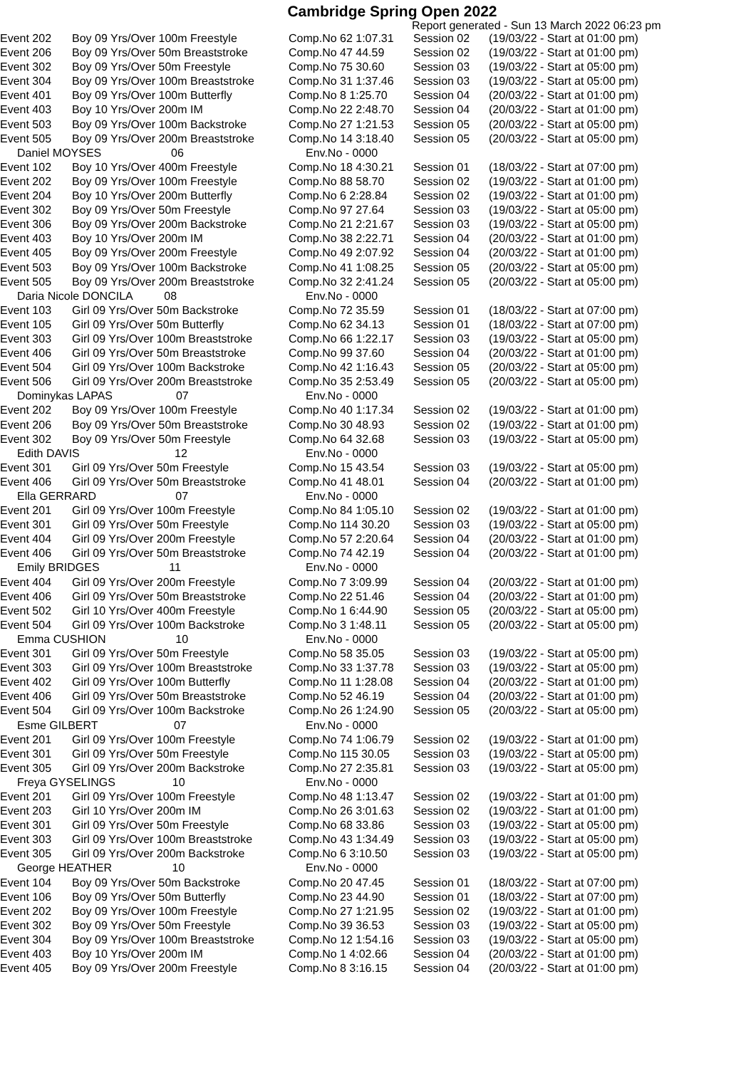Cambridge Spring Open 2022
Report generated - Sun 13 March 2022 06:23 pm
| Event 202 | Boy 09 Yrs/Over 100m Freestyle | Comp.No 62 1:07.31 | Session 02 | (19/03/22 - Start at 01:00 pm) |
| Event 206 | Boy 09 Yrs/Over 50m Breaststroke | Comp.No 47 44.59 | Session 02 | (19/03/22 - Start at 01:00 pm) |
| Event 302 | Boy 09 Yrs/Over 50m Freestyle | Comp.No 75 30.60 | Session 03 | (19/03/22 - Start at 05:00 pm) |
| Event 304 | Boy 09 Yrs/Over 100m Breaststroke | Comp.No 31 1:37.46 | Session 03 | (19/03/22 - Start at 05:00 pm) |
| Event 401 | Boy 09 Yrs/Over 100m Butterfly | Comp.No 8 1:25.70 | Session 04 | (20/03/22 - Start at 01:00 pm) |
| Event 403 | Boy 10 Yrs/Over 200m IM | Comp.No 22 2:48.70 | Session 04 | (20/03/22 - Start at 01:00 pm) |
| Event 503 | Boy 09 Yrs/Over 100m Backstroke | Comp.No 27 1:21.53 | Session 05 | (20/03/22 - Start at 05:00 pm) |
| Event 505 | Boy 09 Yrs/Over 200m Breaststroke | Comp.No 14 3:18.40 | Session 05 | (20/03/22 - Start at 05:00 pm) |
| Daniel MOYSES 06 | | Env.No - 0000 | | |
| Event 102 | Boy 10 Yrs/Over 400m Freestyle | Comp.No 18 4:30.21 | Session 01 | (18/03/22 - Start at 07:00 pm) |
| Event 202 | Boy 09 Yrs/Over 100m Freestyle | Comp.No 88 58.70 | Session 02 | (19/03/22 - Start at 01:00 pm) |
| Event 204 | Boy 10 Yrs/Over 200m Butterfly | Comp.No 6 2:28.84 | Session 02 | (19/03/22 - Start at 01:00 pm) |
| Event 302 | Boy 09 Yrs/Over 50m Freestyle | Comp.No 97 27.64 | Session 03 | (19/03/22 - Start at 05:00 pm) |
| Event 306 | Boy 09 Yrs/Over 200m Backstroke | Comp.No 21 2:21.67 | Session 03 | (19/03/22 - Start at 05:00 pm) |
| Event 403 | Boy 10 Yrs/Over 200m IM | Comp.No 38 2:22.71 | Session 04 | (20/03/22 - Start at 01:00 pm) |
| Event 405 | Boy 09 Yrs/Over 200m Freestyle | Comp.No 49 2:07.92 | Session 04 | (20/03/22 - Start at 01:00 pm) |
| Event 503 | Boy 09 Yrs/Over 100m Backstroke | Comp.No 41 1:08.25 | Session 05 | (20/03/22 - Start at 05:00 pm) |
| Event 505 | Boy 09 Yrs/Over 200m Breaststroke | Comp.No 32 2:41.24 | Session 05 | (20/03/22 - Start at 05:00 pm) |
| Daria Nicole DONCILA 08 | | Env.No - 0000 | | |
| Event 103 | Girl 09 Yrs/Over 50m Backstroke | Comp.No 72 35.59 | Session 01 | (18/03/22 - Start at 07:00 pm) |
| Event 105 | Girl 09 Yrs/Over 50m Butterfly | Comp.No 62 34.13 | Session 01 | (18/03/22 - Start at 07:00 pm) |
| Event 303 | Girl 09 Yrs/Over 100m Breaststroke | Comp.No 66 1:22.17 | Session 03 | (19/03/22 - Start at 05:00 pm) |
| Event 406 | Girl 09 Yrs/Over 50m Breaststroke | Comp.No 99 37.60 | Session 04 | (20/03/22 - Start at 01:00 pm) |
| Event 504 | Girl 09 Yrs/Over 100m Backstroke | Comp.No 42 1:16.43 | Session 05 | (20/03/22 - Start at 05:00 pm) |
| Event 506 | Girl 09 Yrs/Over 200m Breaststroke | Comp.No 35 2:53.49 | Session 05 | (20/03/22 - Start at 05:00 pm) |
| Dominykas LAPAS 07 | | Env.No - 0000 | | |
| Event 202 | Boy 09 Yrs/Over 100m Freestyle | Comp.No 40 1:17.34 | Session 02 | (19/03/22 - Start at 01:00 pm) |
| Event 206 | Boy 09 Yrs/Over 50m Breaststroke | Comp.No 30 48.93 | Session 02 | (19/03/22 - Start at 01:00 pm) |
| Event 302 | Boy 09 Yrs/Over 50m Freestyle | Comp.No 64 32.68 | Session 03 | (19/03/22 - Start at 05:00 pm) |
| Edith DAVIS 12 | | Env.No - 0000 | | |
| Event 301 | Girl 09 Yrs/Over 50m Freestyle | Comp.No 15 43.54 | Session 03 | (19/03/22 - Start at 05:00 pm) |
| Event 406 | Girl 09 Yrs/Over 50m Breaststroke | Comp.No 41 48.01 | Session 04 | (20/03/22 - Start at 01:00 pm) |
| Ella GERRARD 07 | | Env.No - 0000 | | |
| Event 201 | Girl 09 Yrs/Over 100m Freestyle | Comp.No 84 1:05.10 | Session 02 | (19/03/22 - Start at 01:00 pm) |
| Event 301 | Girl 09 Yrs/Over 50m Freestyle | Comp.No 114 30.20 | Session 03 | (19/03/22 - Start at 05:00 pm) |
| Event 404 | Girl 09 Yrs/Over 200m Freestyle | Comp.No 57 2:20.64 | Session 04 | (20/03/22 - Start at 01:00 pm) |
| Event 406 | Girl 09 Yrs/Over 50m Breaststroke | Comp.No 74 42.19 | Session 04 | (20/03/22 - Start at 01:00 pm) |
| Emily BRIDGES 11 | | Env.No - 0000 | | |
| Event 404 | Girl 09 Yrs/Over 200m Freestyle | Comp.No 7 3:09.99 | Session 04 | (20/03/22 - Start at 01:00 pm) |
| Event 406 | Girl 09 Yrs/Over 50m Breaststroke | Comp.No 22 51.46 | Session 04 | (20/03/22 - Start at 01:00 pm) |
| Event 502 | Girl 10 Yrs/Over 400m Freestyle | Comp.No 1 6:44.90 | Session 05 | (20/03/22 - Start at 05:00 pm) |
| Event 504 | Girl 09 Yrs/Over 100m Backstroke | Comp.No 3 1:48.11 | Session 05 | (20/03/22 - Start at 05:00 pm) |
| Emma CUSHION 10 | | Env.No - 0000 | | |
| Event 301 | Girl 09 Yrs/Over 50m Freestyle | Comp.No 58 35.05 | Session 03 | (19/03/22 - Start at 05:00 pm) |
| Event 303 | Girl 09 Yrs/Over 100m Breaststroke | Comp.No 33 1:37.78 | Session 03 | (19/03/22 - Start at 05:00 pm) |
| Event 402 | Girl 09 Yrs/Over 100m Butterfly | Comp.No 11 1:28.08 | Session 04 | (20/03/22 - Start at 01:00 pm) |
| Event 406 | Girl 09 Yrs/Over 50m Breaststroke | Comp.No 52 46.19 | Session 04 | (20/03/22 - Start at 01:00 pm) |
| Event 504 | Girl 09 Yrs/Over 100m Backstroke | Comp.No 26 1:24.90 | Session 05 | (20/03/22 - Start at 05:00 pm) |
| Esme GILBERT 07 | | Env.No - 0000 | | |
| Event 201 | Girl 09 Yrs/Over 100m Freestyle | Comp.No 74 1:06.79 | Session 02 | (19/03/22 - Start at 01:00 pm) |
| Event 301 | Girl 09 Yrs/Over 50m Freestyle | Comp.No 115 30.05 | Session 03 | (19/03/22 - Start at 05:00 pm) |
| Event 305 | Girl 09 Yrs/Over 200m Backstroke | Comp.No 27 2:35.81 | Session 03 | (19/03/22 - Start at 05:00 pm) |
| Freya GYSELINGS 10 | | Env.No - 0000 | | |
| Event 201 | Girl 09 Yrs/Over 100m Freestyle | Comp.No 48 1:13.47 | Session 02 | (19/03/22 - Start at 01:00 pm) |
| Event 203 | Girl 10 Yrs/Over 200m IM | Comp.No 26 3:01.63 | Session 02 | (19/03/22 - Start at 01:00 pm) |
| Event 301 | Girl 09 Yrs/Over 50m Freestyle | Comp.No 68 33.86 | Session 03 | (19/03/22 - Start at 05:00 pm) |
| Event 303 | Girl 09 Yrs/Over 100m Breaststroke | Comp.No 43 1:34.49 | Session 03 | (19/03/22 - Start at 05:00 pm) |
| Event 305 | Girl 09 Yrs/Over 200m Backstroke | Comp.No 6 3:10.50 | Session 03 | (19/03/22 - Start at 05:00 pm) |
| George HEATHER 10 | | Env.No - 0000 | | |
| Event 104 | Boy 09 Yrs/Over 50m Backstroke | Comp.No 20 47.45 | Session 01 | (18/03/22 - Start at 07:00 pm) |
| Event 106 | Boy 09 Yrs/Over 50m Butterfly | Comp.No 23 44.90 | Session 01 | (18/03/22 - Start at 07:00 pm) |
| Event 202 | Boy 09 Yrs/Over 100m Freestyle | Comp.No 27 1:21.95 | Session 02 | (19/03/22 - Start at 01:00 pm) |
| Event 302 | Boy 09 Yrs/Over 50m Freestyle | Comp.No 39 36.53 | Session 03 | (19/03/22 - Start at 05:00 pm) |
| Event 304 | Boy 09 Yrs/Over 100m Breaststroke | Comp.No 12 1:54.16 | Session 03 | (19/03/22 - Start at 05:00 pm) |
| Event 403 | Boy 10 Yrs/Over 200m IM | Comp.No 1 4:02.66 | Session 04 | (20/03/22 - Start at 01:00 pm) |
| Event 405 | Boy 09 Yrs/Over 200m Freestyle | Comp.No 8 3:16.15 | Session 04 | (20/03/22 - Start at 01:00 pm) |